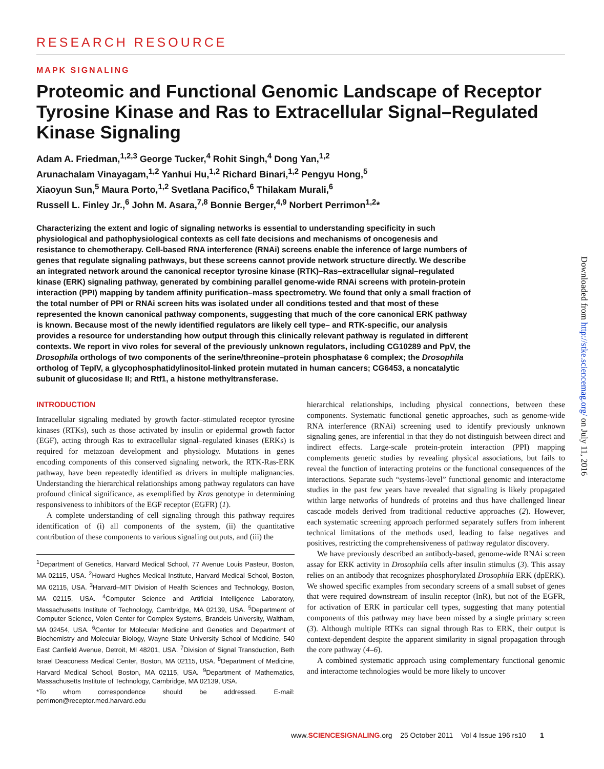RESEARCH RESOURCE
MAPK SIGNALING
Proteomic and Functional Genomic Landscape of Receptor Tyrosine Kinase and Ras to Extracellular Signal–Regulated Kinase Signaling
Adam A. Friedman,<sup>1,2,3</sup> George Tucker,<sup>4</sup> Rohit Singh,<sup>4</sup> Dong Yan,<sup>1,2</sup>
Arunachalam Vinayagam,<sup>1,2</sup> Yanhui Hu,<sup>1,2</sup> Richard Binari,<sup>1,2</sup> Pengyu Hong,<sup>5</sup>
Xiaoyun Sun,<sup>5</sup> Maura Porto,<sup>1,2</sup> Svetlana Pacifico,<sup>6</sup> Thilakam Murali,<sup>6</sup>
Russell L. Finley Jr.,<sup>6</sup> John M. Asara,<sup>7,8</sup> Bonnie Berger,<sup>4,9</sup> Norbert Perrimon<sup>1,2</sup>*
Characterizing the extent and logic of signaling networks is essential to understanding specificity in such physiological and pathophysiological contexts as cell fate decisions and mechanisms of oncogenesis and resistance to chemotherapy. Cell-based RNA interference (RNAi) screens enable the inference of large numbers of genes that regulate signaling pathways, but these screens cannot provide network structure directly. We describe an integrated network around the canonical receptor tyrosine kinase (RTK)–Ras–extracellular signal–regulated kinase (ERK) signaling pathway, generated by combining parallel genome-wide RNAi screens with protein-protein interaction (PPI) mapping by tandem affinity purification–mass spectrometry. We found that only a small fraction of the total number of PPI or RNAi screen hits was isolated under all conditions tested and that most of these represented the known canonical pathway components, suggesting that much of the core canonical ERK pathway is known. Because most of the newly identified regulators are likely cell type– and RTK-specific, our analysis provides a resource for understanding how output through this clinically relevant pathway is regulated in different contexts. We report in vivo roles for several of the previously unknown regulators, including CG10289 and PpV, the Drosophila orthologs of two components of the serine/threonine–protein phosphatase 6 complex; the Drosophila ortholog of TepIV, a glycophosphatidylinositol-linked protein mutated in human cancers; CG6453, a noncatalytic subunit of glucosidase II; and Rtf1, a histone methyltransferase.
INTRODUCTION
Intracellular signaling mediated by growth factor–stimulated receptor tyrosine kinases (RTKs), such as those activated by insulin or epidermal growth factor (EGF), acting through Ras to extracellular signal–regulated kinases (ERKs) is required for metazoan development and physiology. Mutations in genes encoding components of this conserved signaling network, the RTK-Ras-ERK pathway, have been repeatedly identified as drivers in multiple malignancies. Understanding the hierarchical relationships among pathway regulators can have profound clinical significance, as exemplified by Kras genotype in determining responsiveness to inhibitors of the EGF receptor (EGFR) (1).
A complete understanding of cell signaling through this pathway requires identification of (i) all components of the system, (ii) the quantitative contribution of these components to various signaling outputs, and (iii) the
<sup>1</sup> Department of Genetics, Harvard Medical School, 77 Avenue Louis Pasteur, Boston, MA 02115, USA. <sup>2</sup>Howard Hughes Medical Institute, Harvard Medical School, Boston, MA 02115, USA. <sup>3</sup>Harvard–MIT Division of Health Sciences and Technology, Boston, MA 02115, USA. <sup>4</sup>Computer Science and Artificial Intelligence Laboratory, Massachusetts Institute of Technology, Cambridge, MA 02139, USA. <sup>5</sup>Department of Computer Science, Volen Center for Complex Systems, Brandeis University, Waltham, MA 02454, USA. <sup>6</sup>Center for Molecular Medicine and Genetics and Department of Biochemistry and Molecular Biology, Wayne State University School of Medicine, 540 East Canfield Avenue, Detroit, MI 48201, USA. <sup>7</sup>Division of Signal Transduction, Beth Israel Deaconess Medical Center, Boston, MA 02115, USA. <sup>8</sup>Department of Medicine, Harvard Medical School, Boston, MA 02115, USA. <sup>9</sup>Department of Mathematics, Massachusetts Institute of Technology, Cambridge, MA 02139, USA.
*To whom correspondence should be addressed. E-mail: perrimon@receptor.med.harvard.edu
hierarchical relationships, including physical connections, between these components. Systematic functional genetic approaches, such as genome-wide RNA interference (RNAi) screening used to identify previously unknown signaling genes, are inferential in that they do not distinguish between direct and indirect effects. Large-scale protein-protein interaction (PPI) mapping complements genetic studies by revealing physical associations, but fails to reveal the function of interacting proteins or the functional consequences of the interactions. Separate such “systems-level” functional genomic and interactome studies in the past few years have revealed that signaling is likely propagated within large networks of hundreds of proteins and thus have challenged linear cascade models derived from traditional reductive approaches (2). However, each systematic screening approach performed separately suffers from inherent technical limitations of the methods used, leading to false negatives and positives, restricting the comprehensiveness of pathway regulator discovery.
We have previously described an antibody-based, genome-wide RNAi screen assay for ERK activity in Drosophila cells after insulin stimulus (3). This assay relies on an antibody that recognizes phosphorylated Drosophila ERK (dpERK). We showed specific examples from secondary screens of a small subset of genes that were required downstream of insulin receptor (InR), but not of the EGFR, for activation of ERK in particular cell types, suggesting that many potential components of this pathway may have been missed by a single primary screen (3). Although multiple RTKs can signal through Ras to ERK, their output is context-dependent despite the apparent similarity in signal propagation through the core pathway (4–6).
A combined systematic approach using complementary functional genomic and interactome technologies would be more likely to uncover
www.SCIENCESIGNALING.org 25 October 2011 Vol 4 Issue 196 rs10 1
Downloaded from http://stke.sciencemag.org/ on July 11, 2016